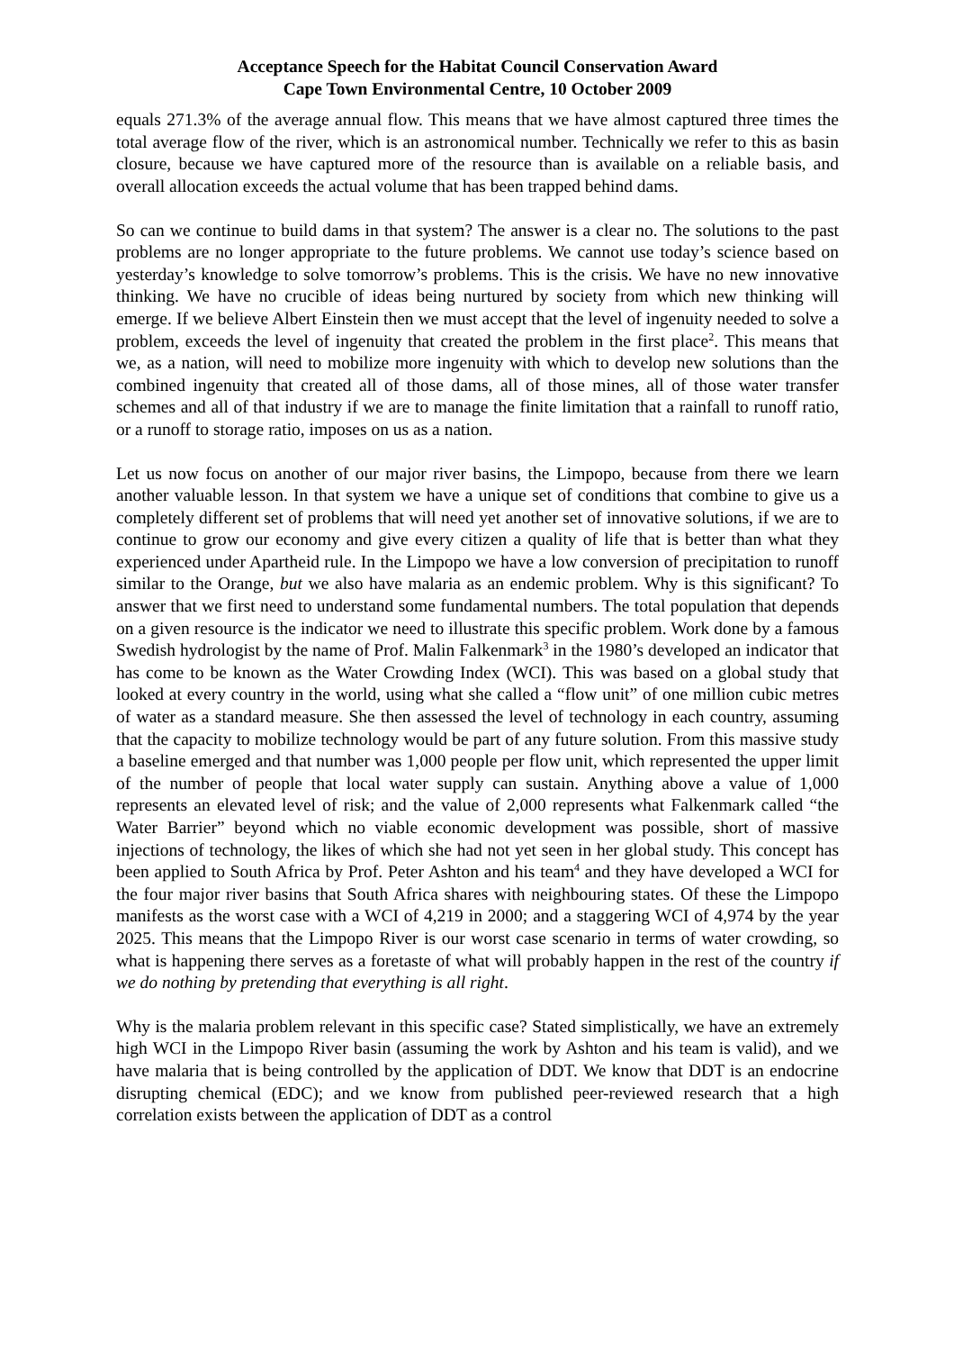Acceptance Speech for the Habitat Council Conservation Award
Cape Town Environmental Centre, 10 October 2009
equals 271.3% of the average annual flow. This means that we have almost captured three times the total average flow of the river, which is an astronomical number. Technically we refer to this as basin closure, because we have captured more of the resource than is available on a reliable basis, and overall allocation exceeds the actual volume that has been trapped behind dams.
So can we continue to build dams in that system? The answer is a clear no. The solutions to the past problems are no longer appropriate to the future problems. We cannot use today’s science based on yesterday’s knowledge to solve tomorrow’s problems. This is the crisis. We have no new innovative thinking. We have no crucible of ideas being nurtured by society from which new thinking will emerge. If we believe Albert Einstein then we must accept that the level of ingenuity needed to solve a problem, exceeds the level of ingenuity that created the problem in the first place<sup>2</sup>. This means that we, as a nation, will need to mobilize more ingenuity with which to develop new solutions than the combined ingenuity that created all of those dams, all of those mines, all of those water transfer schemes and all of that industry if we are to manage the finite limitation that a rainfall to runoff ratio, or a runoff to storage ratio, imposes on us as a nation.
Let us now focus on another of our major river basins, the Limpopo, because from there we learn another valuable lesson. In that system we have a unique set of conditions that combine to give us a completely different set of problems that will need yet another set of innovative solutions, if we are to continue to grow our economy and give every citizen a quality of life that is better than what they experienced under Apartheid rule. In the Limpopo we have a low conversion of precipitation to runoff similar to the Orange, but we also have malaria as an endemic problem. Why is this significant? To answer that we first need to understand some fundamental numbers. The total population that depends on a given resource is the indicator we need to illustrate this specific problem. Work done by a famous Swedish hydrologist by the name of Prof. Malin Falkenmark<sup>3</sup> in the 1980’s developed an indicator that has come to be known as the Water Crowding Index (WCI). This was based on a global study that looked at every country in the world, using what she called a “flow unit” of one million cubic metres of water as a standard measure. She then assessed the level of technology in each country, assuming that the capacity to mobilize technology would be part of any future solution. From this massive study a baseline emerged and that number was 1,000 people per flow unit, which represented the upper limit of the number of people that local water supply can sustain. Anything above a value of 1,000 represents an elevated level of risk; and the value of 2,000 represents what Falkenmark called “the Water Barrier” beyond which no viable economic development was possible, short of massive injections of technology, the likes of which she had not yet seen in her global study. This concept has been applied to South Africa by Prof. Peter Ashton and his team<sup>4</sup> and they have developed a WCI for the four major river basins that South Africa shares with neighbouring states. Of these the Limpopo manifests as the worst case with a WCI of 4,219 in 2000; and a staggering WCI of 4,974 by the year 2025. This means that the Limpopo River is our worst case scenario in terms of water crowding, so what is happening there serves as a foretaste of what will probably happen in the rest of the country if we do nothing by pretending that everything is all right.
Why is the malaria problem relevant in this specific case? Stated simplistically, we have an extremely high WCI in the Limpopo River basin (assuming the work by Ashton and his team is valid), and we have malaria that is being controlled by the application of DDT. We know that DDT is an endocrine disrupting chemical (EDC); and we know from published peer-reviewed research that a high correlation exists between the application of DDT as a control